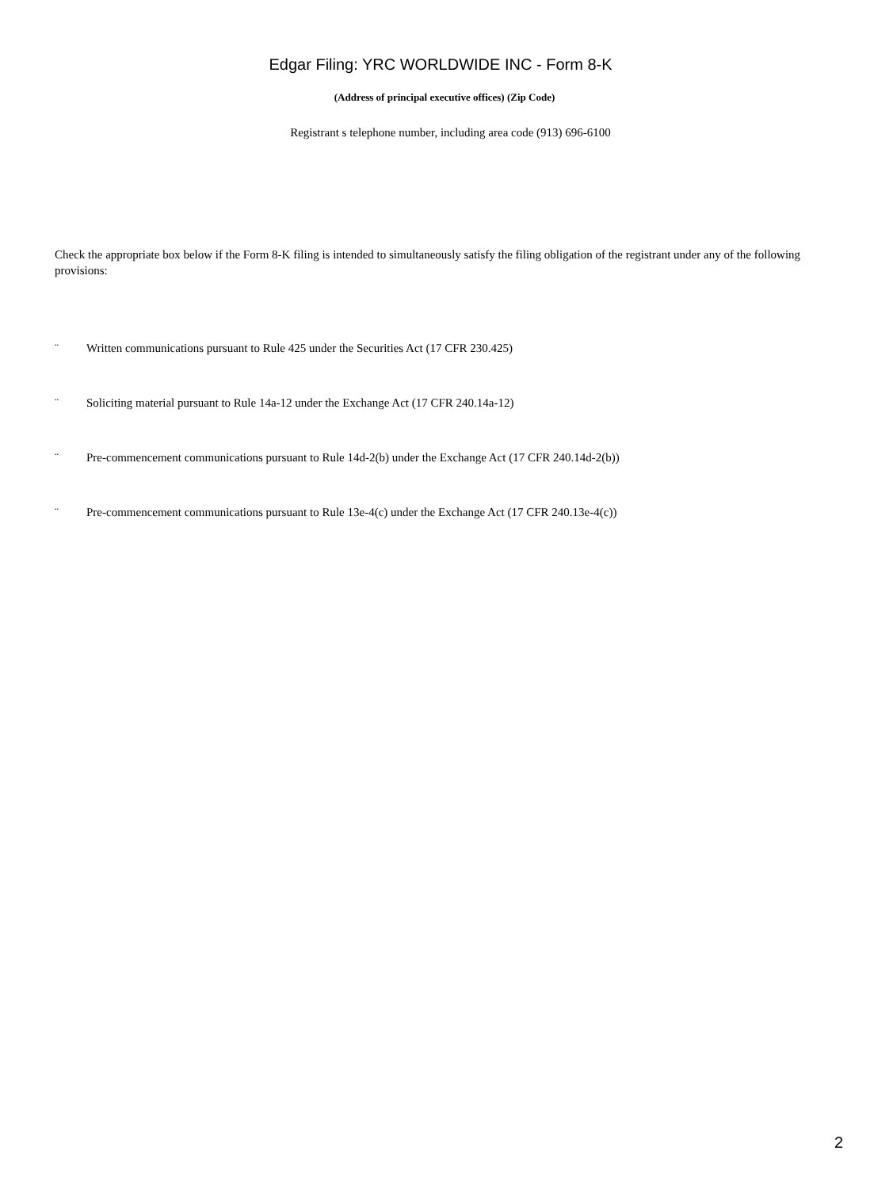Edgar Filing: YRC WORLDWIDE INC - Form 8-K
(Address of principal executive offices) (Zip Code)
Registrant s telephone number, including area code (913) 696-6100
Check the appropriate box below if the Form 8-K filing is intended to simultaneously satisfy the filing obligation of the registrant under any of the following provisions:
¨ Written communications pursuant to Rule 425 under the Securities Act (17 CFR 230.425)
¨ Soliciting material pursuant to Rule 14a-12 under the Exchange Act (17 CFR 240.14a-12)
¨ Pre-commencement communications pursuant to Rule 14d-2(b) under the Exchange Act (17 CFR 240.14d-2(b))
¨ Pre-commencement communications pursuant to Rule 13e-4(c) under the Exchange Act (17 CFR 240.13e-4(c))
2